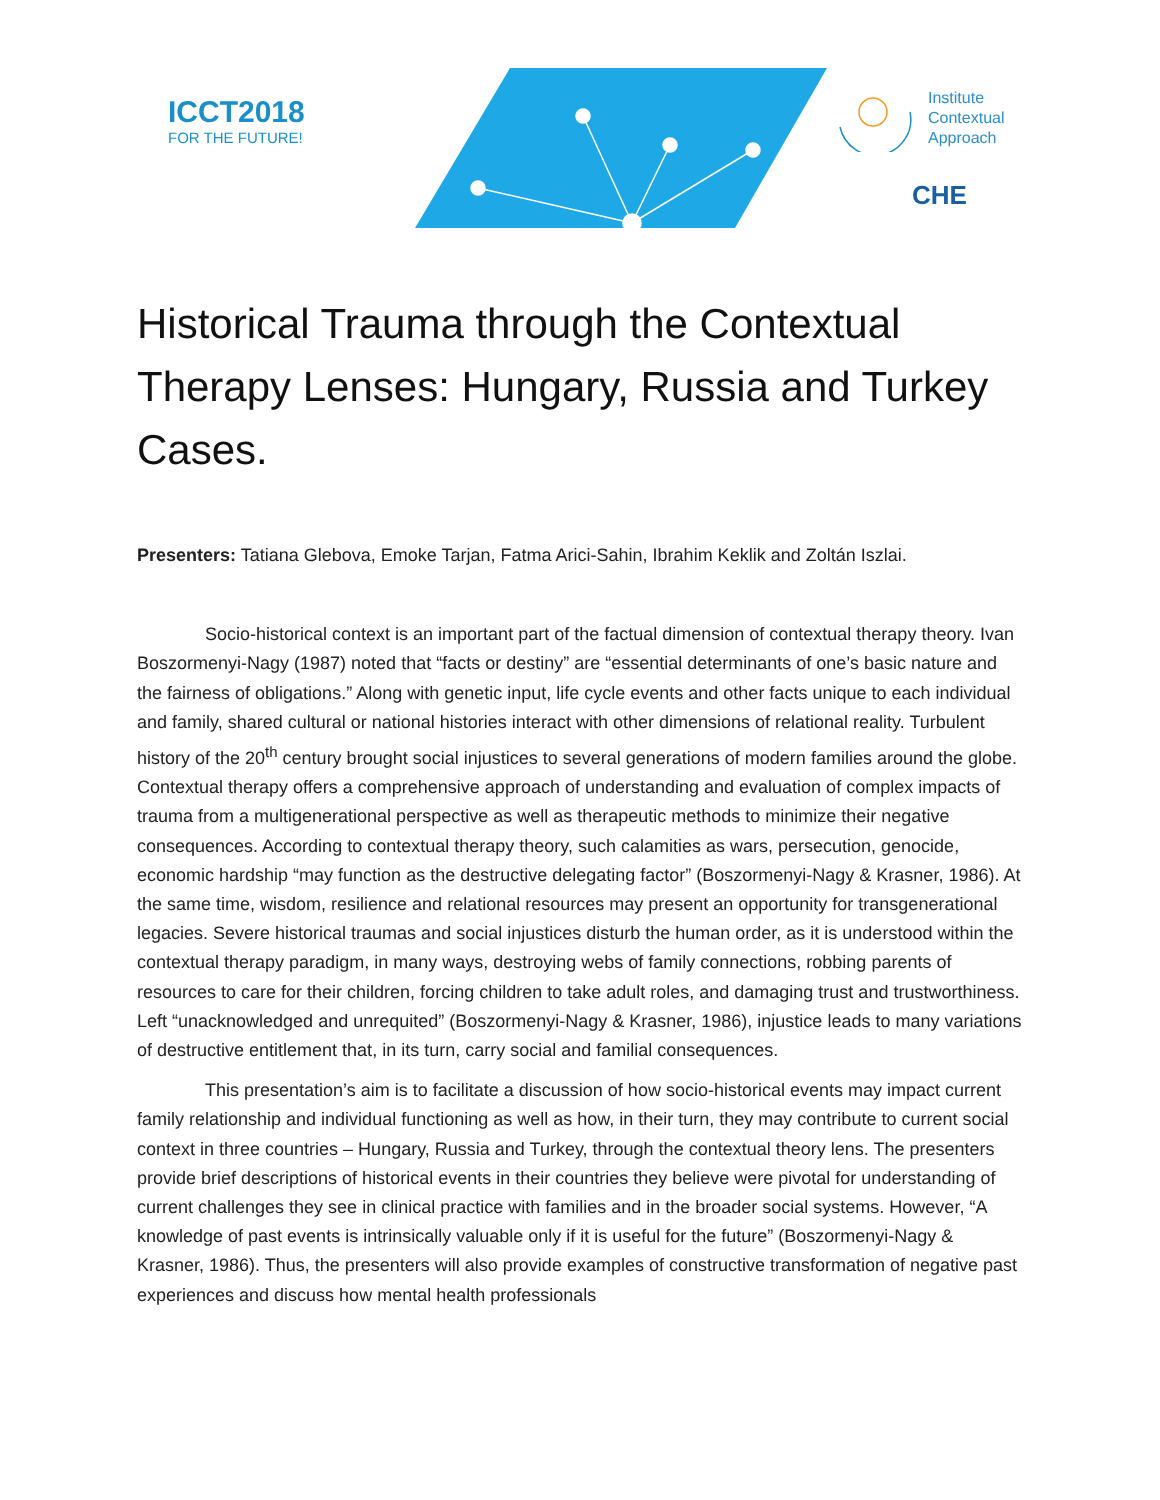ICCT2018
FOR THE FUTURE!
Institute
Contextual
Approach
CHE
Historical Trauma through the Contextual Therapy Lenses: Hungary, Russia and Turkey Cases.
Presenters: Tatiana Glebova, Emoke Tarjan, Fatma Arici-Sahin, Ibrahim Keklik and Zoltán Iszlai.
Socio-historical context is an important part of the factual dimension of contextual therapy theory. Ivan Boszormenyi-Nagy (1987) noted that “facts or destiny” are “essential determinants of one’s basic nature and the fairness of obligations.” Along with genetic input, life cycle events and other facts unique to each individual and family, shared cultural or national histories interact with other dimensions of relational reality. Turbulent history of the 20<sup>th</sup> century brought social injustices to several generations of modern families around the globe. Contextual therapy offers a comprehensive approach of understanding and evaluation of complex impacts of trauma from a multigenerational perspective as well as therapeutic methods to minimize their negative consequences. According to contextual therapy theory, such calamities as wars, persecution, genocide, economic hardship “may function as the destructive delegating factor” (Boszormenyi-Nagy & Krasner, 1986). At the same time, wisdom, resilience and relational resources may present an opportunity for transgenerational legacies. Severe historical traumas and social injustices disturb the human order, as it is understood within the contextual therapy paradigm, in many ways, destroying webs of family connections, robbing parents of resources to care for their children, forcing children to take adult roles, and damaging trust and trustworthiness. Left “unacknowledged and unrequited” (Boszormenyi-Nagy & Krasner, 1986), injustice leads to many variations of destructive entitlement that, in its turn, carry social and familial consequences.
This presentation’s aim is to facilitate a discussion of how socio-historical events may impact current family relationship and individual functioning as well as how, in their turn, they may contribute to current social context in three countries – Hungary, Russia and Turkey, through the contextual theory lens. The presenters provide brief descriptions of historical events in their countries they believe were pivotal for understanding of current challenges they see in clinical practice with families and in the broader social systems. However, “A knowledge of past events is intrinsically valuable only if it is useful for the future” (Boszormenyi-Nagy & Krasner, 1986). Thus, the presenters will also provide examples of constructive transformation of negative past experiences and discuss how mental health professionals